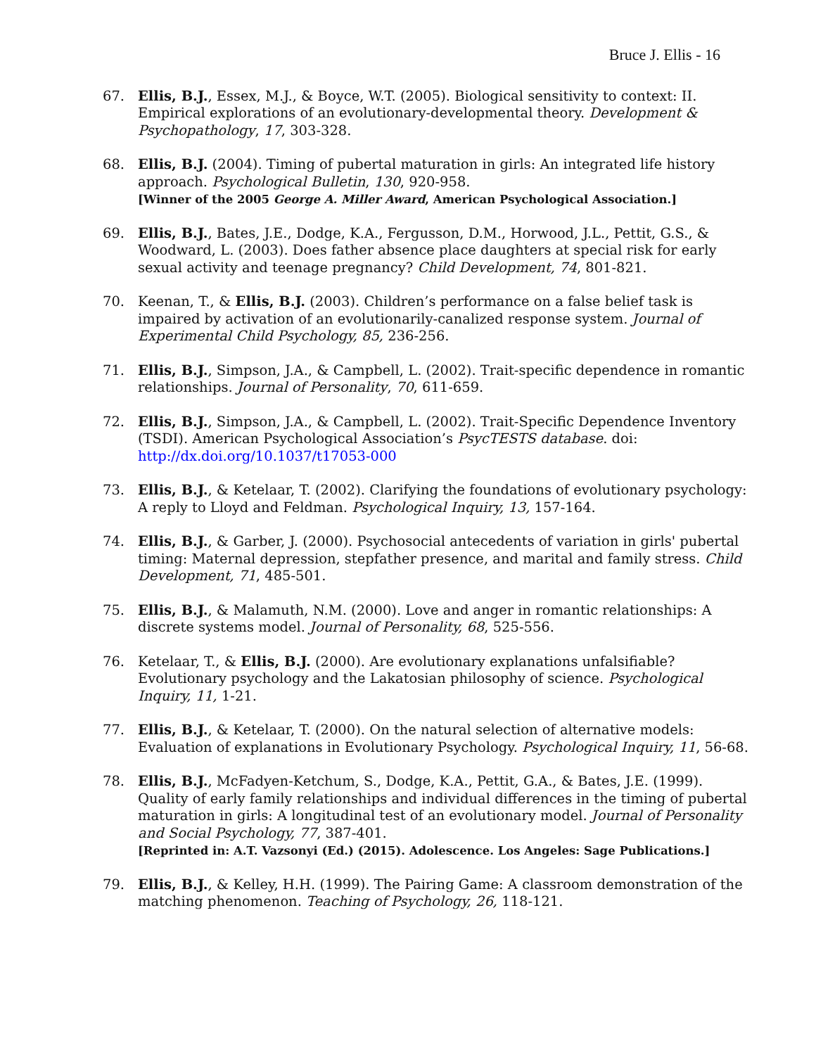Bruce J. Ellis - 16
67. Ellis, B.J., Essex, M.J., & Boyce, W.T. (2005). Biological sensitivity to context: II. Empirical explorations of an evolutionary-developmental theory. Development & Psychopathology, 17, 303-328.
68. Ellis, B.J. (2004). Timing of pubertal maturation in girls: An integrated life history approach. Psychological Bulletin, 130, 920-958.
[Winner of the 2005 George A. Miller Award, American Psychological Association.]
69. Ellis, B.J., Bates, J.E., Dodge, K.A., Fergusson, D.M., Horwood, J.L., Pettit, G.S., & Woodward, L. (2003). Does father absence place daughters at special risk for early sexual activity and teenage pregnancy? Child Development, 74, 801-821.
70. Keenan, T., & Ellis, B.J. (2003). Children’s performance on a false belief task is impaired by activation of an evolutionarily-canalized response system. Journal of Experimental Child Psychology, 85, 236-256.
71. Ellis, B.J., Simpson, J.A., & Campbell, L. (2002). Trait-specific dependence in romantic relationships. Journal of Personality, 70, 611-659.
72. Ellis, B.J., Simpson, J.A., & Campbell, L. (2002). Trait-Specific Dependence Inventory (TSDI). American Psychological Association’s PsycTESTS database. doi: http://dx.doi.org/10.1037/t17053-000
73. Ellis, B.J., & Ketelaar, T. (2002). Clarifying the foundations of evolutionary psychology: A reply to Lloyd and Feldman. Psychological Inquiry, 13, 157-164.
74. Ellis, B.J., & Garber, J. (2000). Psychosocial antecedents of variation in girls' pubertal timing: Maternal depression, stepfather presence, and marital and family stress. Child Development, 71, 485-501.
75. Ellis, B.J., & Malamuth, N.M. (2000). Love and anger in romantic relationships: A discrete systems model. Journal of Personality, 68, 525-556.
76. Ketelaar, T., & Ellis, B.J. (2000). Are evolutionary explanations unfalsifiable? Evolutionary psychology and the Lakatosian philosophy of science. Psychological Inquiry, 11, 1-21.
77. Ellis, B.J., & Ketelaar, T. (2000). On the natural selection of alternative models: Evaluation of explanations in Evolutionary Psychology. Psychological Inquiry, 11, 56-68.
78. Ellis, B.J., McFadyen-Ketchum, S., Dodge, K.A., Pettit, G.A., & Bates, J.E. (1999). Quality of early family relationships and individual differences in the timing of pubertal maturation in girls: A longitudinal test of an evolutionary model. Journal of Personality and Social Psychology, 77, 387-401.
[Reprinted in: A.T. Vazsonyi (Ed.) (2015). Adolescence. Los Angeles: Sage Publications.]
79. Ellis, B.J., & Kelley, H.H. (1999). The Pairing Game: A classroom demonstration of the matching phenomenon. Teaching of Psychology, 26, 118-121.